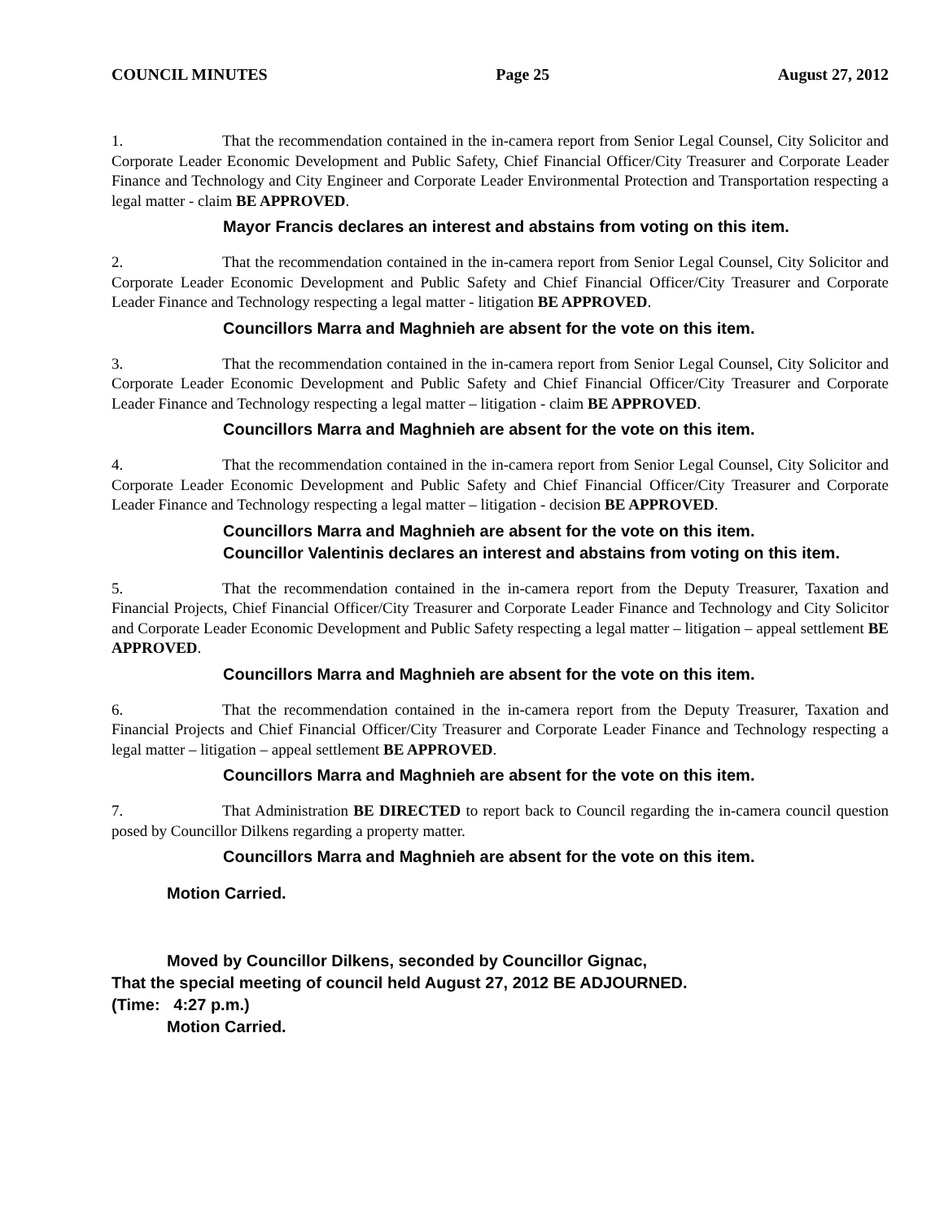COUNCIL MINUTES Page 25 August 27, 2012
1. That the recommendation contained in the in-camera report from Senior Legal Counsel, City Solicitor and Corporate Leader Economic Development and Public Safety, Chief Financial Officer/City Treasurer and Corporate Leader Finance and Technology and City Engineer and Corporate Leader Environmental Protection and Transportation respecting a legal matter - claim BE APPROVED.
Mayor Francis declares an interest and abstains from voting on this item.
2. That the recommendation contained in the in-camera report from Senior Legal Counsel, City Solicitor and Corporate Leader Economic Development and Public Safety and Chief Financial Officer/City Treasurer and Corporate Leader Finance and Technology respecting a legal matter - litigation BE APPROVED.
Councillors Marra and Maghnieh are absent for the vote on this item.
3. That the recommendation contained in the in-camera report from Senior Legal Counsel, City Solicitor and Corporate Leader Economic Development and Public Safety and Chief Financial Officer/City Treasurer and Corporate Leader Finance and Technology respecting a legal matter – litigation - claim BE APPROVED.
Councillors Marra and Maghnieh are absent for the vote on this item.
4. That the recommendation contained in the in-camera report from Senior Legal Counsel, City Solicitor and Corporate Leader Economic Development and Public Safety and Chief Financial Officer/City Treasurer and Corporate Leader Finance and Technology respecting a legal matter – litigation - decision BE APPROVED.
Councillors Marra and Maghnieh are absent for the vote on this item.
Councillor Valentinis declares an interest and abstains from voting on this item.
5. That the recommendation contained in the in-camera report from the Deputy Treasurer, Taxation and Financial Projects, Chief Financial Officer/City Treasurer and Corporate Leader Finance and Technology and City Solicitor and Corporate Leader Economic Development and Public Safety respecting a legal matter – litigation – appeal settlement BE APPROVED.
Councillors Marra and Maghnieh are absent for the vote on this item.
6. That the recommendation contained in the in-camera report from the Deputy Treasurer, Taxation and Financial Projects and Chief Financial Officer/City Treasurer and Corporate Leader Finance and Technology respecting a legal matter – litigation – appeal settlement BE APPROVED.
Councillors Marra and Maghnieh are absent for the vote on this item.
7. That Administration BE DIRECTED to report back to Council regarding the in-camera council question posed by Councillor Dilkens regarding a property matter.
Councillors Marra and Maghnieh are absent for the vote on this item.
Motion Carried.
Moved by Councillor Dilkens, seconded by Councillor Gignac,
That the special meeting of council held August 27, 2012 BE ADJOURNED.
(Time: 4:27 p.m.)
Motion Carried.